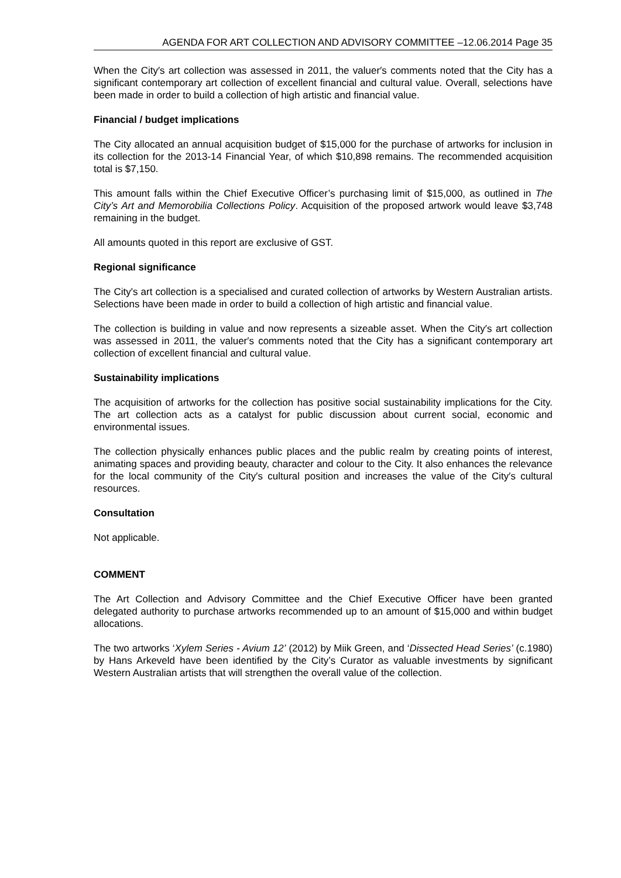AGENDA FOR ART COLLECTION AND ADVISORY COMMITTEE –12.06.2014 Page 35
When the City′s art collection was assessed in 2011, the valuer′s comments noted that the City has a significant contemporary art collection of excellent financial and cultural value. Overall, selections have been made in order to build a collection of high artistic and financial value.
Financial / budget implications
The City allocated an annual acquisition budget of $15,000 for the purchase of artworks for inclusion in its collection for the 2013-14 Financial Year, of which $10,898 remains. The recommended acquisition total is $7,150.
This amount falls within the Chief Executive Officer’s purchasing limit of $15,000, as outlined in The City’s Art and Memorobilia Collections Policy. Acquisition of the proposed artwork would leave $3,748 remaining in the budget.
All amounts quoted in this report are exclusive of GST.
Regional significance
The City's art collection is a specialised and curated collection of artworks by Western Australian artists. Selections have been made in order to build a collection of high artistic and financial value.
The collection is building in value and now represents a sizeable asset. When the City′s art collection was assessed in 2011, the valuer′s comments noted that the City has a significant contemporary art collection of excellent financial and cultural value.
Sustainability implications
The acquisition of artworks for the collection has positive social sustainability implications for the City. The art collection acts as a catalyst for public discussion about current social, economic and environmental issues.
The collection physically enhances public places and the public realm by creating points of interest, animating spaces and providing beauty, character and colour to the City. It also enhances the relevance for the local community of the City′s cultural position and increases the value of the City′s cultural resources.
Consultation
Not applicable.
COMMENT
The Art Collection and Advisory Committee and the Chief Executive Officer have been granted delegated authority to purchase artworks recommended up to an amount of $15,000 and within budget allocations.
The two artworks ‘Xylem Series - Avium 12’ (2012) by Miik Green, and ‘Dissected Head Series’ (c.1980) by Hans Arkeveld have been identified by the City’s Curator as valuable investments by significant Western Australian artists that will strengthen the overall value of the collection.